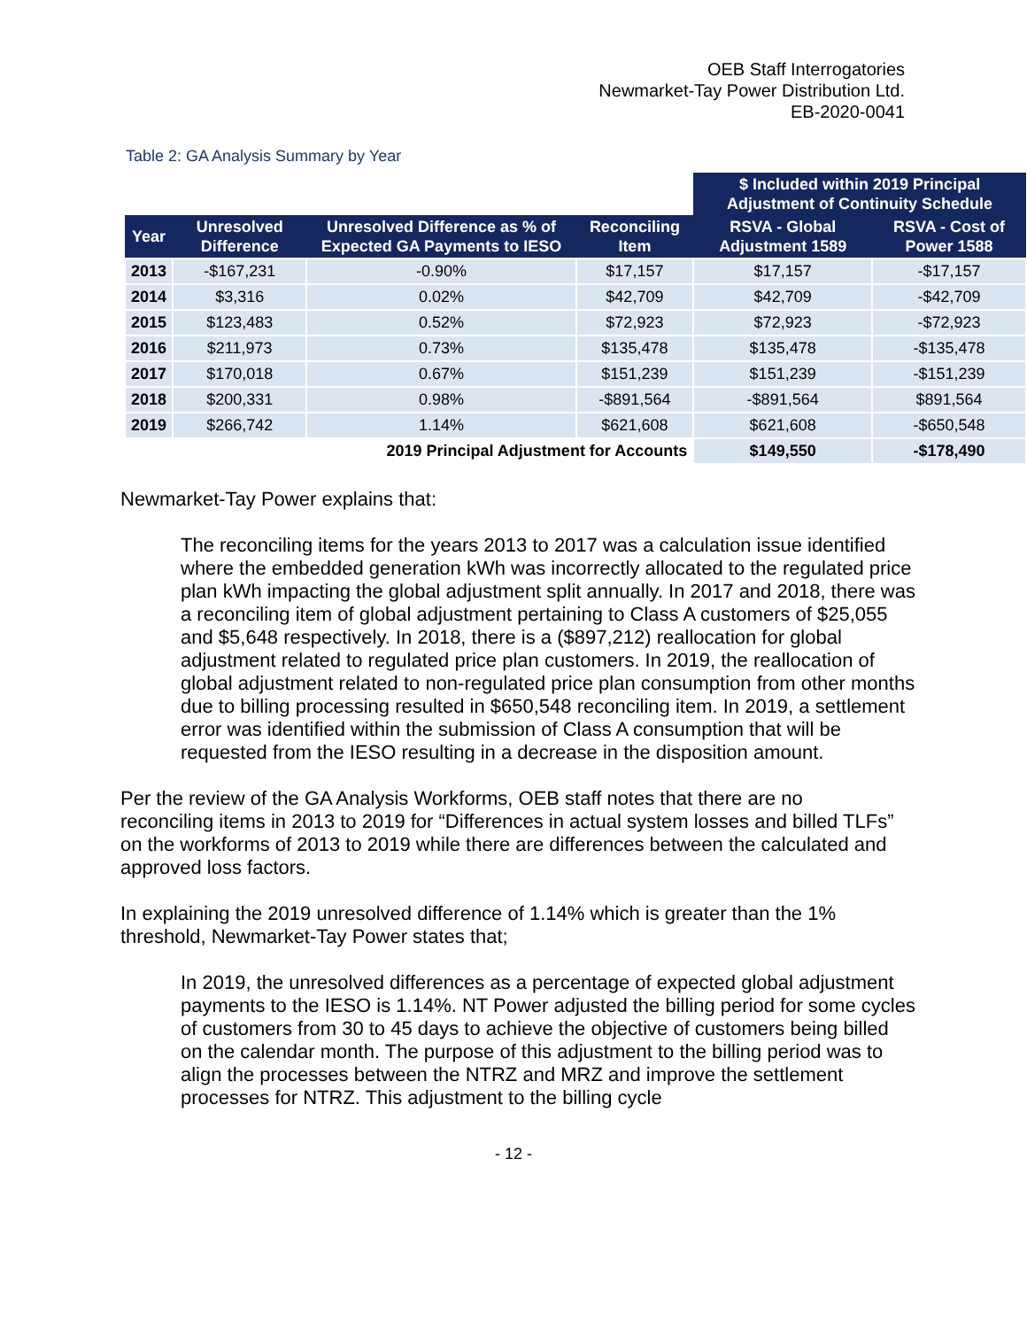OEB Staff Interrogatories
Newmarket-Tay Power Distribution Ltd.
EB-2020-0041
Table 2: GA Analysis Summary by Year
| | | | | $ Included within 2019 Principal Adjustment of Continuity Schedule | |
| --- | --- | --- | --- | --- | --- |
| Year | Unresolved Difference | Unresolved Difference as % of Expected GA Payments to IESO | Reconciling Item | RSVA - Global Adjustment 1589 | RSVA - Cost of Power 1588 |
| 2013 | -$167,231 | -0.90% | $17,157 | $17,157 | -$17,157 |
| 2014 | $3,316 | 0.02% | $42,709 | $42,709 | -$42,709 |
| 2015 | $123,483 | 0.52% | $72,923 | $72,923 | -$72,923 |
| 2016 | $211,973 | 0.73% | $135,478 | $135,478 | -$135,478 |
| 2017 | $170,018 | 0.67% | $151,239 | $151,239 | -$151,239 |
| 2018 | $200,331 | 0.98% | -$891,564 | -$891,564 | $891,564 |
| 2019 | $266,742 | 1.14% | $621,608 | $621,608 | -$650,548 |
| 2019 Principal Adjustment for Accounts | | | | $149,550 | -$178,490 |
Newmarket-Tay Power explains that:
The reconciling items for the years 2013 to 2017 was a calculation issue identified where the embedded generation kWh was incorrectly allocated to the regulated price plan kWh impacting the global adjustment split annually. In 2017 and 2018, there was a reconciling item of global adjustment pertaining to Class A customers of $25,055 and $5,648 respectively. In 2018, there is a ($897,212) reallocation for global adjustment related to regulated price plan customers. In 2019, the reallocation of global adjustment related to non-regulated price plan consumption from other months due to billing processing resulted in $650,548 reconciling item. In 2019, a settlement error was identified within the submission of Class A consumption that will be requested from the IESO resulting in a decrease in the disposition amount.
Per the review of the GA Analysis Workforms, OEB staff notes that there are no reconciling items in 2013 to 2019 for “Differences in actual system losses and billed TLFs” on the workforms of 2013 to 2019 while there are differences between the calculated and approved loss factors.
In explaining the 2019 unresolved difference of 1.14% which is greater than the 1% threshold, Newmarket-Tay Power states that;
In 2019, the unresolved differences as a percentage of expected global adjustment payments to the IESO is 1.14%. NT Power adjusted the billing period for some cycles of customers from 30 to 45 days to achieve the objective of customers being billed on the calendar month. The purpose of this adjustment to the billing period was to align the processes between the NTRZ and MRZ and improve the settlement processes for NTRZ. This adjustment to the billing cycle
- 12 -